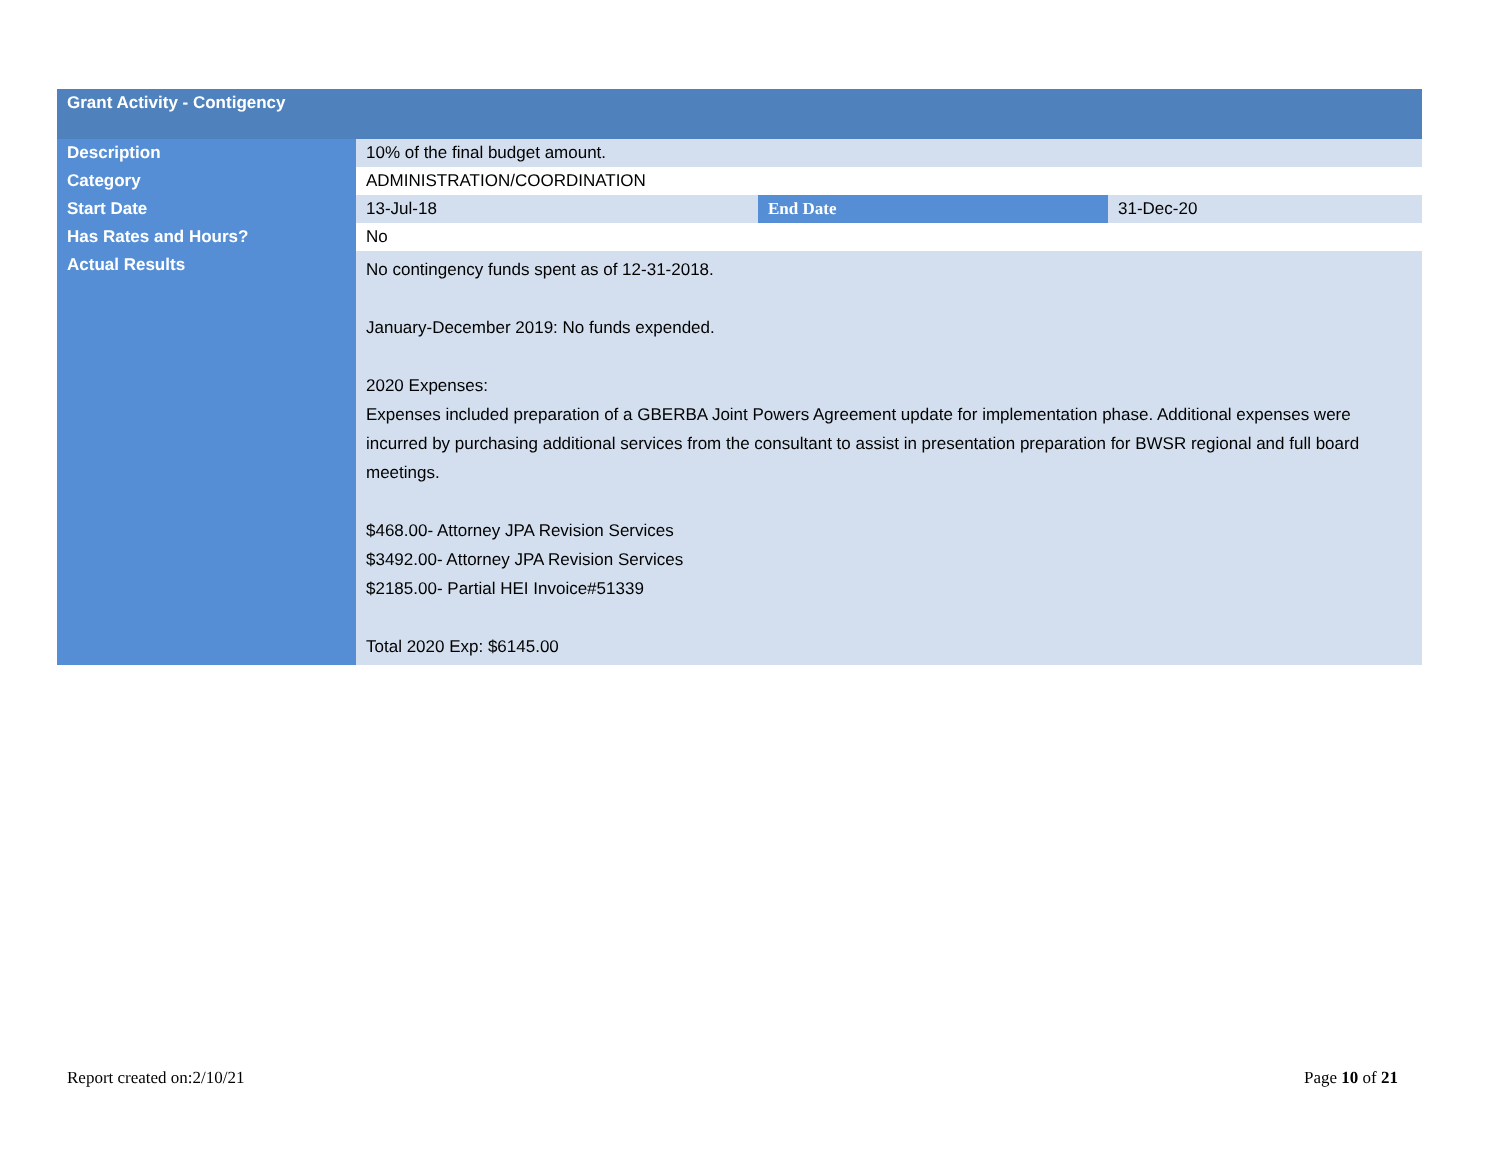| Grant Activity - Contigency | | | |
| --- | --- | --- | --- |
| Description | 10% of the final budget amount. | | |
| Category | ADMINISTRATION/COORDINATION | | |
| Start Date | 13-Jul-18 | End Date | 31-Dec-20 |
| Has Rates and Hours? | No | | |
| Actual Results | No contingency funds spent as of 12-31-2018. January-December 2019: No funds expended. 2020 Expenses: Expenses included preparation of a GBERBA Joint Powers Agreement update for implementation phase. Additional expenses were incurred by purchasing additional services from the consultant to assist in presentation preparation for BWSR regional and full board meetings. $468.00- Attorney JPA Revision Services $3492.00- Attorney JPA Revision Services $2185.00- Partial HEI Invoice#51339 Total 2020 Exp: $6145.00 | | |
Report created on:2/10/21 Page 10 of 21